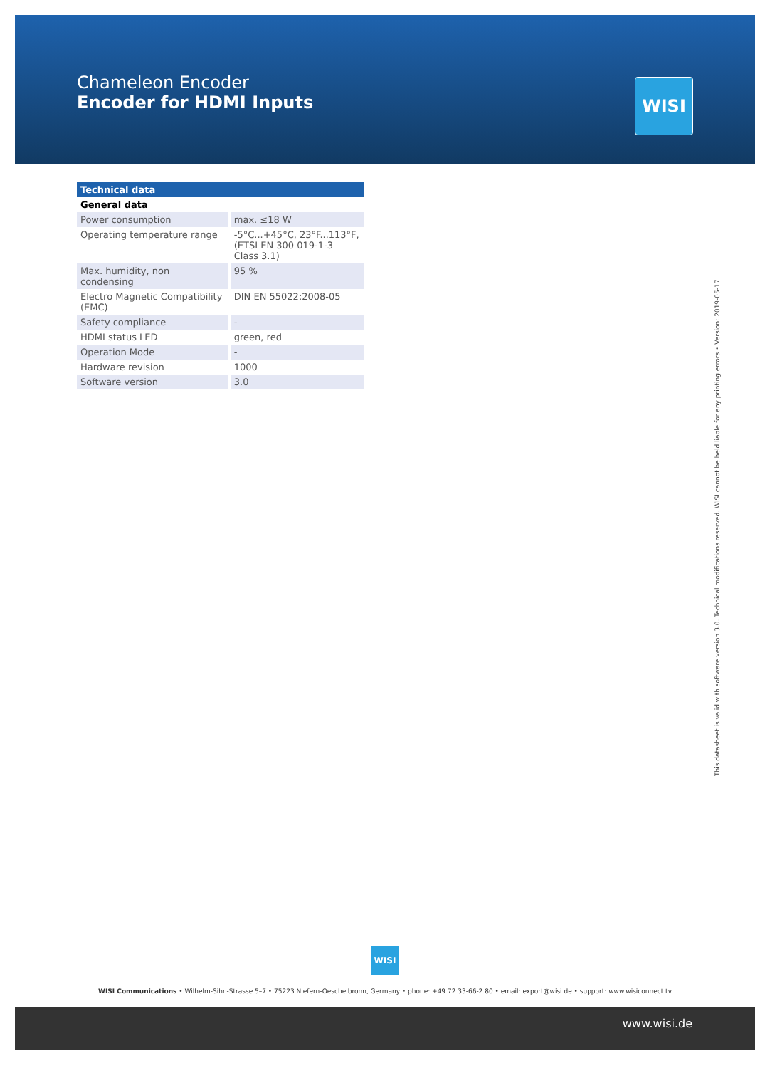Chameleon Encoder
Encoder for HDMI Inputs
WISI
| Technical data | |
| --- | --- |
| General data | |
| Power consumption | max. ≤18 W |
| Operating temperature range | -5°C...+45°C, 23°F...113°F, (ETSI EN 300 019-1-3 Class 3.1) |
| Max. humidity, non condensing | 95 % |
| Electro Magnetic Compatibility (EMC) | DIN EN 55022:2008-05 |
| Safety compliance | - |
| HDMI status LED | green, red |
| Operation Mode | - |
| Hardware revision | 1000 |
| Software version | 3.0 |
This datasheet is valid with software version 3.0. Technical modifications reserved. WISI cannot be held liable for any printing errors • Version: 2019-05-17
WISI
WISI Communications • Wilhelm-Sihn-Strasse 5–7 • 75223 Niefern-Oeschelbronn, Germany • phone: +49 72 33-66-2 80 • email: export@wisi.de • support: www.wisiconnect.tv
www.wisi.de